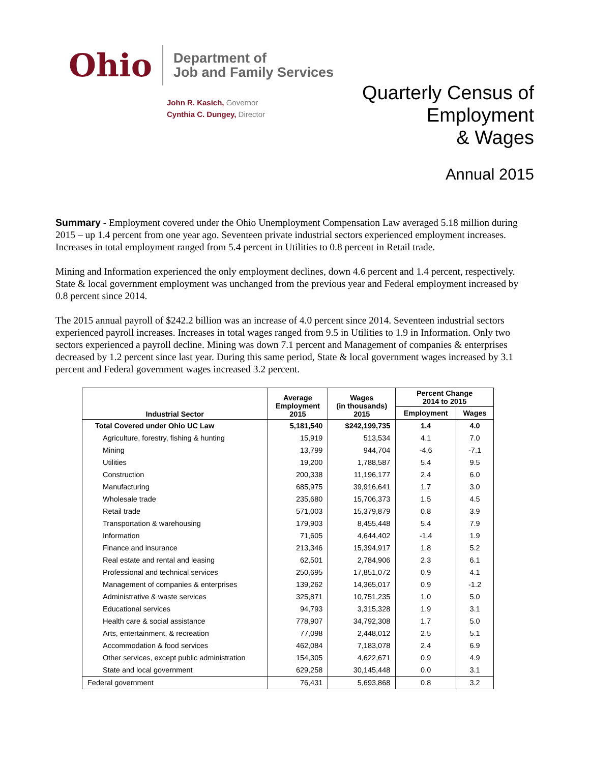Ohio
Department of
Job and Family Services
John R. Kasich, Governor
Cynthia C. Dungey, Director
Quarterly Census of
Employment
& Wages
Annual 2015
Summary - Employment covered under the Ohio Unemployment Compensation Law averaged 5.18 million during 2015 – up 1.4 percent from one year ago. Seventeen private industrial sectors experienced employment increases. Increases in total employment ranged from 5.4 percent in Utilities to 0.8 percent in Retail trade.
Mining and Information experienced the only employment declines, down 4.6 percent and 1.4 percent, respectively. State & local government employment was unchanged from the previous year and Federal employment increased by 0.8 percent since 2014.
The 2015 annual payroll of $242.2 billion was an increase of 4.0 percent since 2014. Seventeen industrial sectors experienced payroll increases. Increases in total wages ranged from 9.5 in Utilities to 1.9 in Information. Only two sectors experienced a payroll decline. Mining was down 7.1 percent and Management of companies & enterprises decreased by 1.2 percent since last year. During this same period, State & local government wages increased by 3.1 percent and Federal government wages increased 3.2 percent.
| Industrial Sector | Average Employment 2015 | Wages (in thousands) 2015 | Percent Change 2014 to 2015 | |
| --- | --- | --- | --- | --- |
| | | | Employment | Wages |
| Total Covered under Ohio UC Law | 5,181,540 | $242,199,735 | 1.4 | 4.0 |
| Agriculture, forestry, fishing & hunting | 15,919 | 513,534 | 4.1 | 7.0 |
| Mining | 13,799 | 944,704 | -4.6 | -7.1 |
| Utilities | 19,200 | 1,788,587 | 5.4 | 9.5 |
| Construction | 200,338 | 11,196,177 | 2.4 | 6.0 |
| Manufacturing | 685,975 | 39,916,641 | 1.7 | 3.0 |
| Wholesale trade | 235,680 | 15,706,373 | 1.5 | 4.5 |
| Retail trade | 571,003 | 15,379,879 | 0.8 | 3.9 |
| Transportation & warehousing | 179,903 | 8,455,448 | 5.4 | 7.9 |
| Information | 71,605 | 4,644,402 | -1.4 | 1.9 |
| Finance and insurance | 213,346 | 15,394,917 | 1.8 | 5.2 |
| Real estate and rental and leasing | 62,501 | 2,784,906 | 2.3 | 6.1 |
| Professional and technical services | 250,695 | 17,851,072 | 0.9 | 4.1 |
| Management of companies & enterprises | 139,262 | 14,365,017 | 0.9 | -1.2 |
| Administrative & waste services | 325,871 | 10,751,235 | 1.0 | 5.0 |
| Educational services | 94,793 | 3,315,328 | 1.9 | 3.1 |
| Health care & social assistance | 778,907 | 34,792,308 | 1.7 | 5.0 |
| Arts, entertainment, & recreation | 77,098 | 2,448,012 | 2.5 | 5.1 |
| Accommodation & food services | 462,084 | 7,183,078 | 2.4 | 6.9 |
| Other services, except public administration | 154,305 | 4,622,671 | 0.9 | 4.9 |
| State and local government | 629,258 | 30,145,448 | 0.0 | 3.1 |
| Federal government | 76,431 | 5,693,868 | 0.8 | 3.2 |